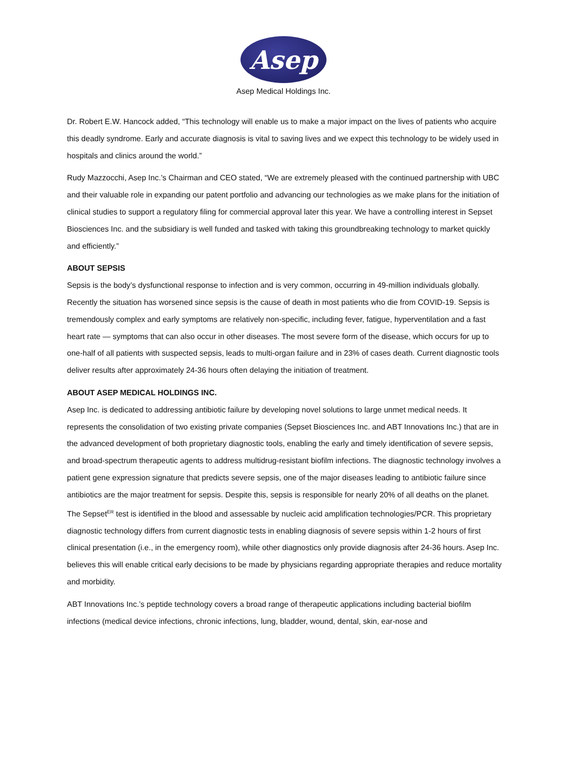Asep
Asep Medical Holdings Inc.
Dr. Robert E.W. Hancock added, “This technology will enable us to make a major impact on the lives of patients who acquire this deadly syndrome. Early and accurate diagnosis is vital to saving lives and we expect this technology to be widely used in hospitals and clinics around the world.”
Rudy Mazzocchi, Asep Inc.’s Chairman and CEO stated, “We are extremely pleased with the continued partnership with UBC and their valuable role in expanding our patent portfolio and advancing our technologies as we make plans for the initiation of clinical studies to support a regulatory filing for commercial approval later this year. We have a controlling interest in Sepset Biosciences Inc. and the subsidiary is well funded and tasked with taking this groundbreaking technology to market quickly and efficiently.”
ABOUT SEPSIS
Sepsis is the body’s dysfunctional response to infection and is very common, occurring in 49-million individuals globally. Recently the situation has worsened since sepsis is the cause of death in most patients who die from COVID-19. Sepsis is tremendously complex and early symptoms are relatively non-specific, including fever, fatigue, hyperventilation and a fast heart rate — symptoms that can also occur in other diseases. The most severe form of the disease, which occurs for up to one-half of all patients with suspected sepsis, leads to multi-organ failure and in 23% of cases death. Current diagnostic tools deliver results after approximately 24-36 hours often delaying the initiation of treatment.
ABOUT ASEP MEDICAL HOLDINGS INC.
Asep Inc. is dedicated to addressing antibiotic failure by developing novel solutions to large unmet medical needs. It represents the consolidation of two existing private companies (Sepset Biosciences Inc. and ABT Innovations Inc.) that are in the advanced development of both proprietary diagnostic tools, enabling the early and timely identification of severe sepsis, and broad-spectrum therapeutic agents to address multidrug-resistant biofilm infections. The diagnostic technology involves a patient gene expression signature that predicts severe sepsis, one of the major diseases leading to antibiotic failure since antibiotics are the major treatment for sepsis. Despite this, sepsis is responsible for nearly 20% of all deaths on the planet. The Sepset<sup>ER</sup> test is identified in the blood and assessable by nucleic acid amplification technologies/PCR. This proprietary diagnostic technology differs from current diagnostic tests in enabling diagnosis of severe sepsis within 1-2 hours of first clinical presentation (i.e., in the emergency room), while other diagnostics only provide diagnosis after 24-36 hours. Asep Inc. believes this will enable critical early decisions to be made by physicians regarding appropriate therapies and reduce mortality and morbidity.
ABT Innovations Inc.’s peptide technology covers a broad range of therapeutic applications including bacterial biofilm infections (medical device infections, chronic infections, lung, bladder, wound, dental, skin, ear-nose and